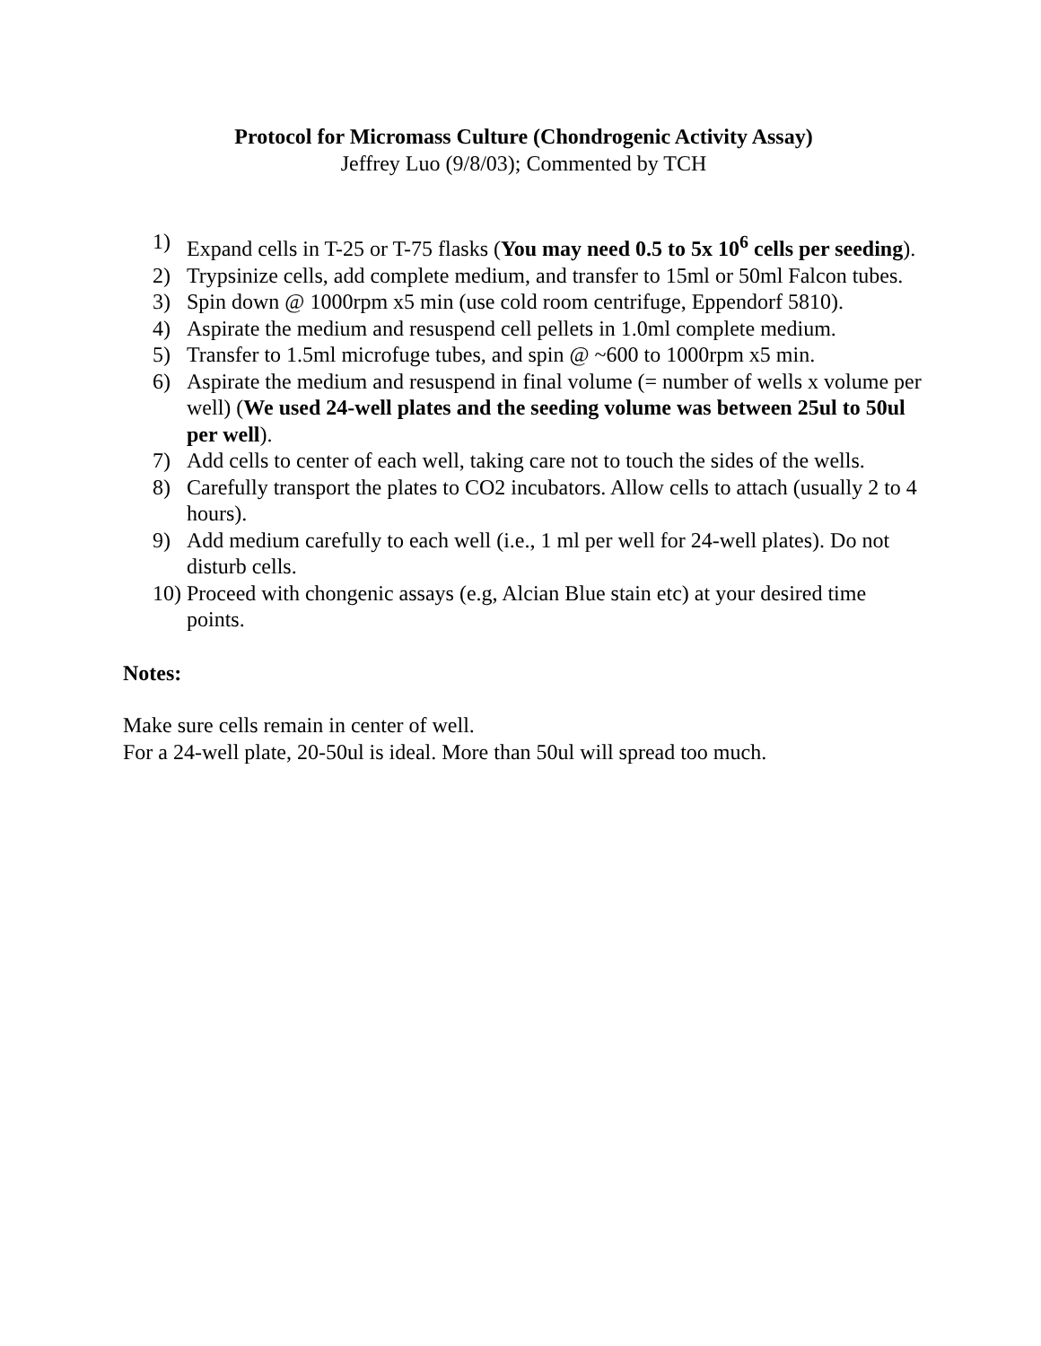Protocol for Micromass Culture (Chondrogenic Activity Assay)
Jeffrey Luo (9/8/03); Commented by TCH
1) Expand cells in T-25 or T-75 flasks (You may need 0.5 to 5x 10<sup>6</sup> cells per seeding).
2) Trypsinize cells, add complete medium, and transfer to 15ml or 50ml Falcon tubes.
3) Spin down @ 1000rpm x5 min (use cold room centrifuge, Eppendorf 5810).
4) Aspirate the medium and resuspend cell pellets in 1.0ml complete medium.
5) Transfer to 1.5ml microfuge tubes, and spin @ ~600 to 1000rpm x5 min.
6) Aspirate the medium and resuspend in final volume (= number of wells x volume per well) (We used 24-well plates and the seeding volume was between 25ul to 50ul per well).
7) Add cells to center of each well, taking care not to touch the sides of the wells.
8) Carefully transport the plates to CO2 incubators. Allow cells to attach (usually 2 to 4 hours).
9) Add medium carefully to each well (i.e., 1 ml per well for 24-well plates). Do not disturb cells.
10) Proceed with chongenic assays (e.g, Alcian Blue stain etc) at your desired time points.
Notes:
Make sure cells remain in center of well.
For a 24-well plate, 20-50ul is ideal. More than 50ul will spread too much.